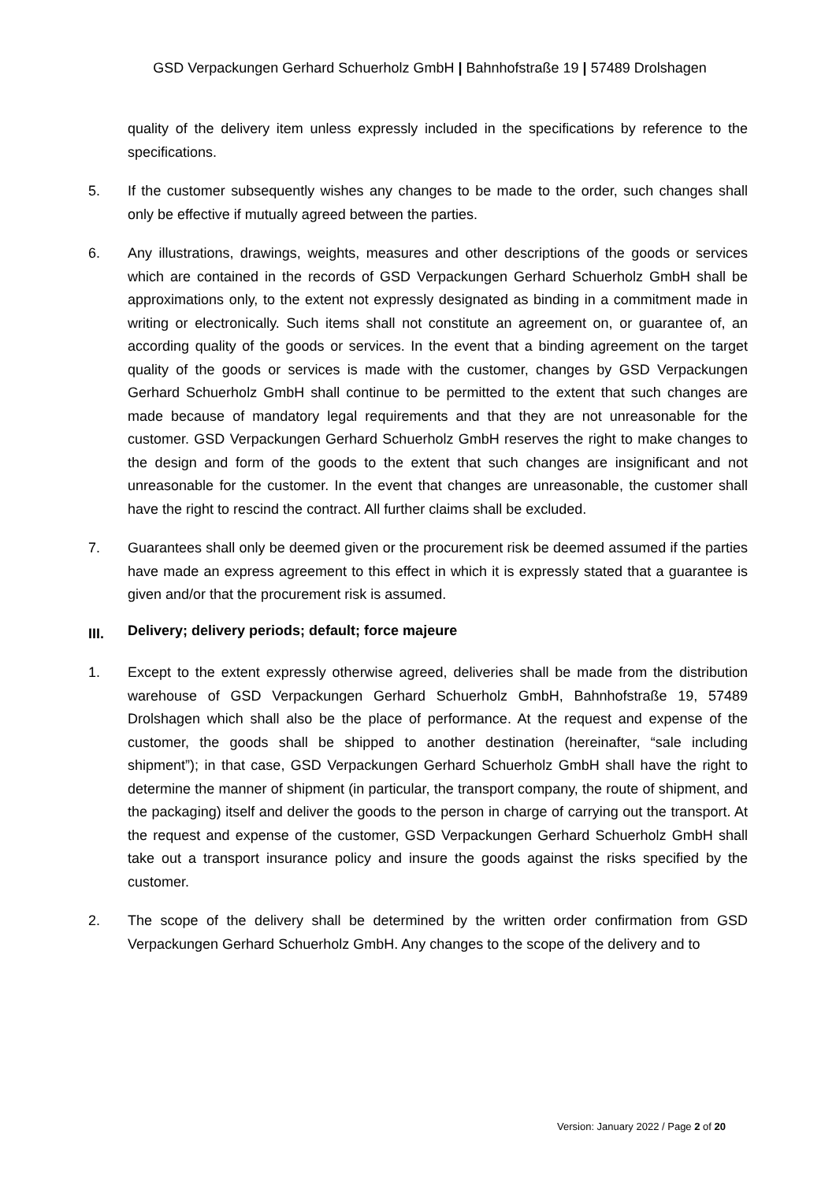GSD Verpackungen Gerhard Schuerholz GmbH | Bahnhofstraße 19 | 57489 Drolshagen
quality of the delivery item unless expressly included in the specifications by reference to the specifications.
5. If the customer subsequently wishes any changes to be made to the order, such changes shall only be effective if mutually agreed between the parties.
6. Any illustrations, drawings, weights, measures and other descriptions of the goods or services which are contained in the records of GSD Verpackungen Gerhard Schuerholz GmbH shall be approximations only, to the extent not expressly designated as binding in a commitment made in writing or electronically. Such items shall not constitute an agreement on, or guarantee of, an according quality of the goods or services. In the event that a binding agreement on the target quality of the goods or services is made with the customer, changes by GSD Verpackungen Gerhard Schuerholz GmbH shall continue to be permitted to the extent that such changes are made because of mandatory legal requirements and that they are not unreasonable for the customer. GSD Verpackungen Gerhard Schuerholz GmbH reserves the right to make changes to the design and form of the goods to the extent that such changes are insignificant and not unreasonable for the customer. In the event that changes are unreasonable, the customer shall have the right to rescind the contract. All further claims shall be excluded.
7. Guarantees shall only be deemed given or the procurement risk be deemed assumed if the parties have made an express agreement to this effect in which it is expressly stated that a guarantee is given and/or that the procurement risk is assumed.
III. Delivery; delivery periods; default; force majeure
1. Except to the extent expressly otherwise agreed, deliveries shall be made from the distribution warehouse of GSD Verpackungen Gerhard Schuerholz GmbH, Bahnhofstraße 19, 57489 Drolshagen which shall also be the place of performance. At the request and expense of the customer, the goods shall be shipped to another destination (hereinafter, “sale including shipment”); in that case, GSD Verpackungen Gerhard Schuerholz GmbH shall have the right to determine the manner of shipment (in particular, the transport company, the route of shipment, and the packaging) itself and deliver the goods to the person in charge of carrying out the transport. At the request and expense of the customer, GSD Verpackungen Gerhard Schuerholz GmbH shall take out a transport insurance policy and insure the goods against the risks specified by the customer.
2. The scope of the delivery shall be determined by the written order confirmation from GSD Verpackungen Gerhard Schuerholz GmbH. Any changes to the scope of the delivery and to
Version: January 2022 / Page 2 of 20